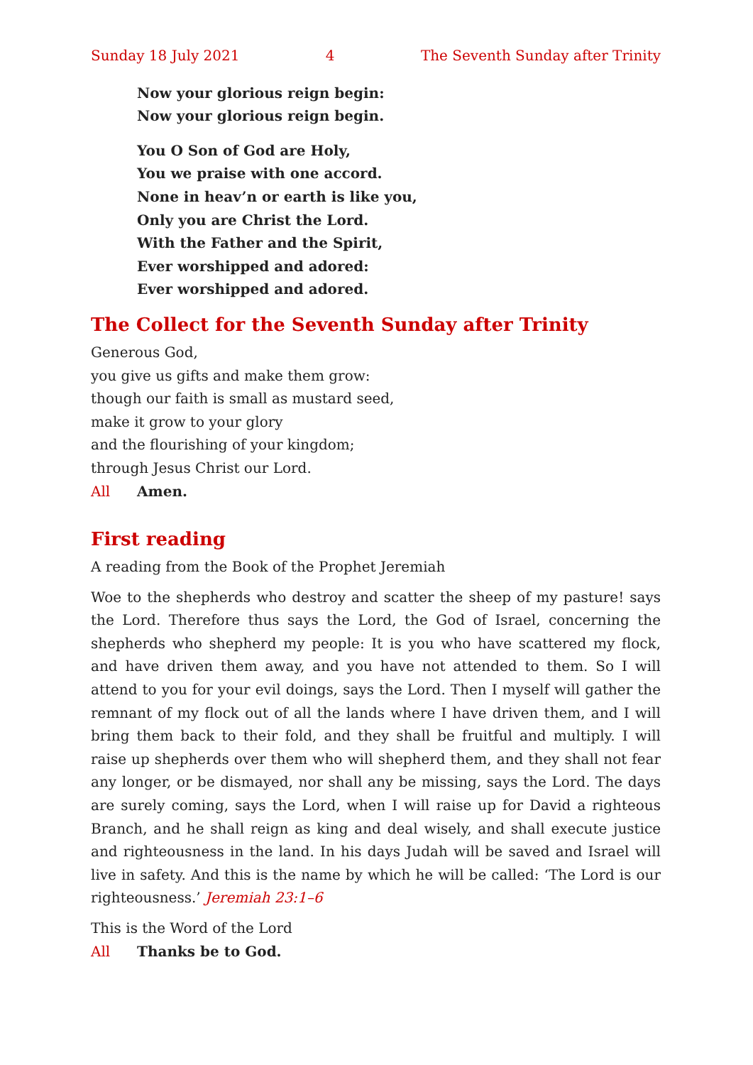Sunday 18 July 2021 4 The Seventh Sunday after Trinity
Now your glorious reign begin:
Now your glorious reign begin.
You O Son of God are Holy,
You we praise with one accord.
None in heav’n or earth is like you,
Only you are Christ the Lord.
With the Father and the Spirit,
Ever worshipped and adored:
Ever worshipped and adored.
The Collect for the Seventh Sunday after Trinity
Generous God,
you give us gifts and make them grow:
though our faith is small as mustard seed,
make it grow to your glory
and the flourishing of your kingdom;
through Jesus Christ our Lord.
All Amen.
First reading
A reading from the Book of the Prophet Jeremiah
Woe to the shepherds who destroy and scatter the sheep of my pasture! says the Lord. Therefore thus says the Lord, the God of Israel, concerning the shepherds who shepherd my people: It is you who have scattered my flock, and have driven them away, and you have not attended to them. So I will attend to you for your evil doings, says the Lord. Then I myself will gather the remnant of my flock out of all the lands where I have driven them, and I will bring them back to their fold, and they shall be fruitful and multiply. I will raise up shepherds over them who will shepherd them, and they shall not fear any longer, or be dismayed, nor shall any be missing, says the Lord. The days are surely coming, says the Lord, when I will raise up for David a righteous Branch, and he shall reign as king and deal wisely, and shall execute justice and righteousness in the land. In his days Judah will be saved and Israel will live in safety. And this is the name by which he will be called: ‘The Lord is our righteousness.’ Jeremiah 23:1–6
This is the Word of the Lord
All Thanks be to God.